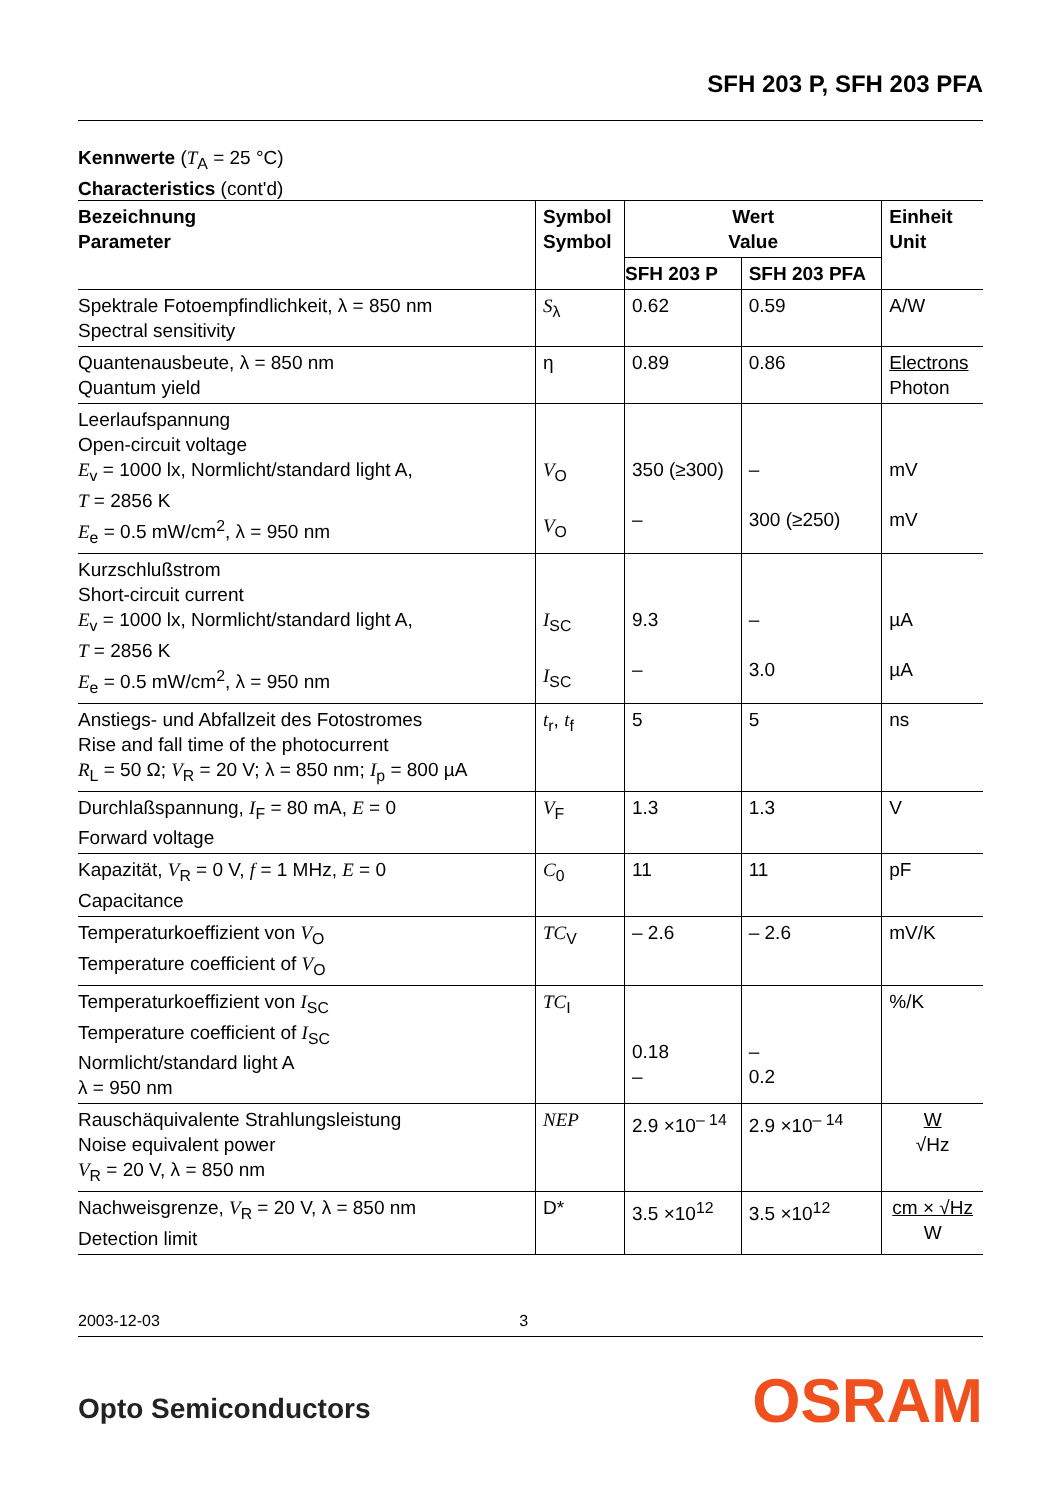SFH 203 P, SFH 203 PFA
Kennwerte (T<sub>A</sub> = 25 °C)
Characteristics (cont'd)
| Bezeichnung Parameter | Symbol Symbol | Wert Value | | Einheit Unit |
| --- | --- | --- | --- | --- |
| | | SFH 203 P | SFH 203 PFA | |
| Spektrale Fotoempfindlichkeit, λ = 850 nm Spectral sensitivity | S<sub>λ</sub> | 0.62 | 0.59 | A/W |
| Quantenausbeute, λ = 850 nm Quantum yield | η | 0.89 | 0.86 | Electrons Photon |
| Leerlaufspannung Open-circuit voltage E<sub>v</sub> = 1000 lx, Normlicht/standard light A, T = 2856 K E<sub>e</sub> = 0.5 mW/cm<sup>2</sup>, λ = 950 nm | V<sub>O</sub> V<sub>O</sub> | 350 (≥300) – | – 300 (≥250) | mV mV |
| Kurzschlußstrom Short-circuit current E<sub>v</sub> = 1000 lx, Normlicht/standard light A, T = 2856 K E<sub>e</sub> = 0.5 mW/cm<sup>2</sup>, λ = 950 nm | I<sub>SC</sub> I<sub>SC</sub> | 9.3 – | – 3.0 | µA µA |
| Anstiegs- und Abfallzeit des Fotostromes Rise and fall time of the photocurrent R<sub>L</sub> = 50 Ω; V<sub>R</sub> = 20 V; λ = 850 nm; I<sub>p</sub> = 800 µA | t<sub>r</sub>, t<sub>f</sub> | 5 | 5 | ns |
| Durchlaßspannung, I<sub>F</sub> = 80 mA, E = 0 Forward voltage | V<sub>F</sub> | 1.3 | 1.3 | V |
| Kapazität, V<sub>R</sub> = 0 V, f = 1 MHz, E = 0 Capacitance | C<sub>0</sub> | 11 | 11 | pF |
| Temperaturkoeffizient von V<sub>O</sub> Temperature coefficient of V<sub>O</sub> | TC<sub>V</sub> | – 2.6 | – 2.6 | mV/K |
| Temperaturkoeffizient von I<sub>SC</sub> Temperature coefficient of I<sub>SC</sub> Normlicht/standard light A λ = 950 nm | TC<sub>I</sub> | 0.18 – | – 0.2 | %/K |
| Rauschäquivalente Strahlungsleistung Noise equivalent power V<sub>R</sub> = 20 V, λ = 850 nm | NEP | 2.9 ×10<sup>– 14</sup> | 2.9 ×10<sup>– 14</sup> | W √Hz |
| Nachweisgrenze, V<sub>R</sub> = 20 V, λ = 850 nm Detection limit | D* | 3.5 ×10<sup>12</sup> | 3.5 ×10<sup>12</sup> | cm × √Hz W |
2003-12-03 3
Opto Semiconductors OSRAM